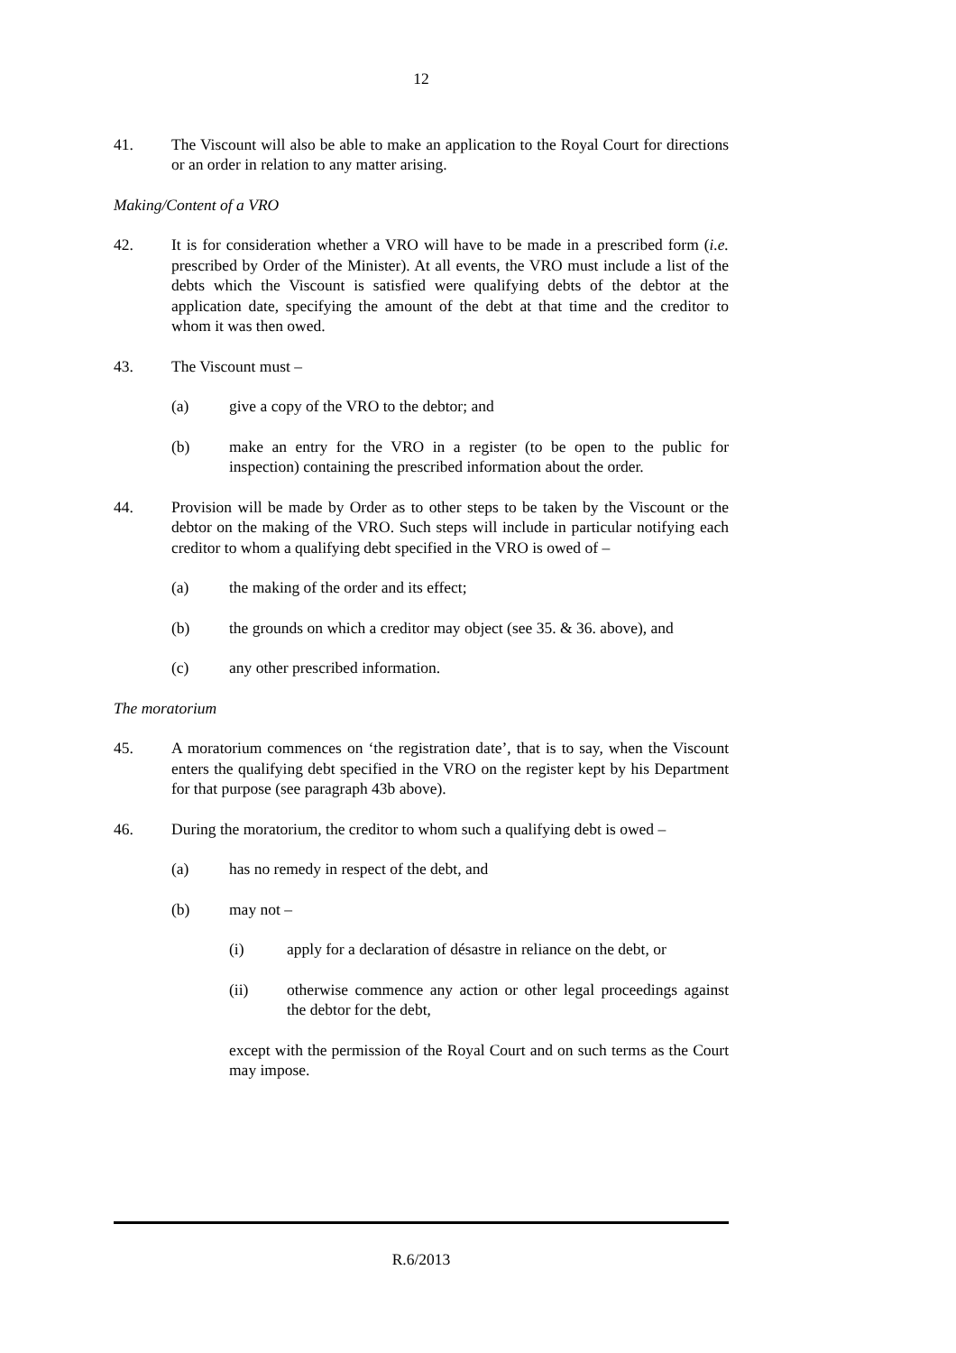12
41. The Viscount will also be able to make an application to the Royal Court for directions or an order in relation to any matter arising.
Making/Content of a VRO
42. It is for consideration whether a VRO will have to be made in a prescribed form (i.e. prescribed by Order of the Minister). At all events, the VRO must include a list of the debts which the Viscount is satisfied were qualifying debts of the debtor at the application date, specifying the amount of the debt at that time and the creditor to whom it was then owed.
43. The Viscount must –
(a) give a copy of the VRO to the debtor; and
(b) make an entry for the VRO in a register (to be open to the public for inspection) containing the prescribed information about the order.
44. Provision will be made by Order as to other steps to be taken by the Viscount or the debtor on the making of the VRO. Such steps will include in particular notifying each creditor to whom a qualifying debt specified in the VRO is owed of –
(a) the making of the order and its effect;
(b) the grounds on which a creditor may object (see 35. & 36. above), and
(c) any other prescribed information.
The moratorium
45. A moratorium commences on ‘the registration date’, that is to say, when the Viscount enters the qualifying debt specified in the VRO on the register kept by his Department for that purpose (see paragraph 43b above).
46. During the moratorium, the creditor to whom such a qualifying debt is owed –
(a) has no remedy in respect of the debt, and
(b) may not –
(i) apply for a declaration of désastre in reliance on the debt, or
(ii) otherwise commence any action or other legal proceedings against the debtor for the debt,
except with the permission of the Royal Court and on such terms as the Court may impose.
R.6/2013